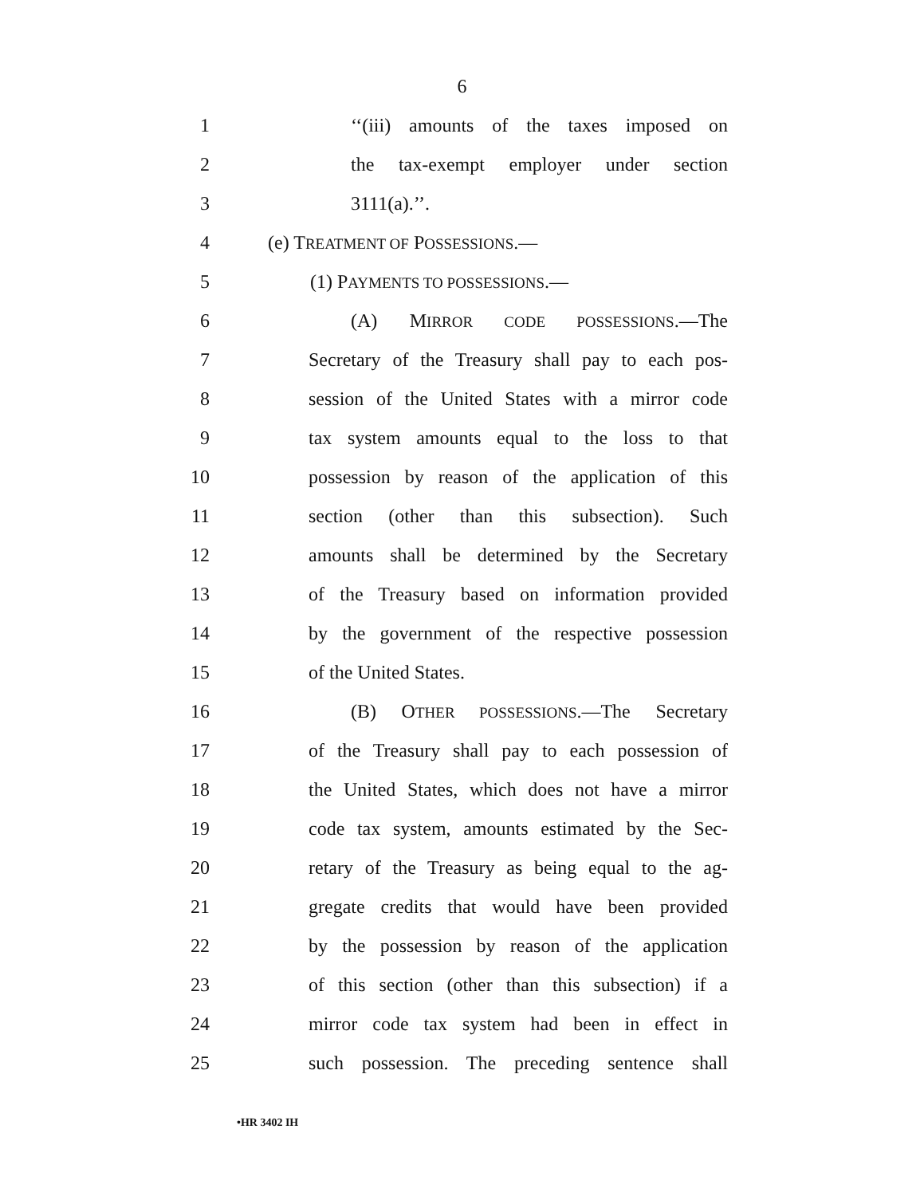6
1 ‘‘(iii) amounts of the taxes imposed on
2 the tax-exempt employer under section
3 3111(a).’’.
4 (e) TREATMENT OF POSSESSIONS.—
5 (1) PAYMENTS TO POSSESSIONS.—
6 (A) MIRROR CODE POSSESSIONS.—The
7 Secretary of the Treasury shall pay to each pos-
8 session of the United States with a mirror code
9 tax system amounts equal to the loss to that
10 possession by reason of the application of this
11 section (other than this subsection). Such
12 amounts shall be determined by the Secretary
13 of the Treasury based on information provided
14 by the government of the respective possession
15 of the United States.
16 (B) OTHER POSSESSIONS.—The Secretary
17 of the Treasury shall pay to each possession of
18 the United States, which does not have a mirror
19 code tax system, amounts estimated by the Sec-
20 retary of the Treasury as being equal to the ag-
21 gregate credits that would have been provided
22 by the possession by reason of the application
23 of this section (other than this subsection) if a
24 mirror code tax system had been in effect in
25 such possession. The preceding sentence shall
•HR 3402 IH